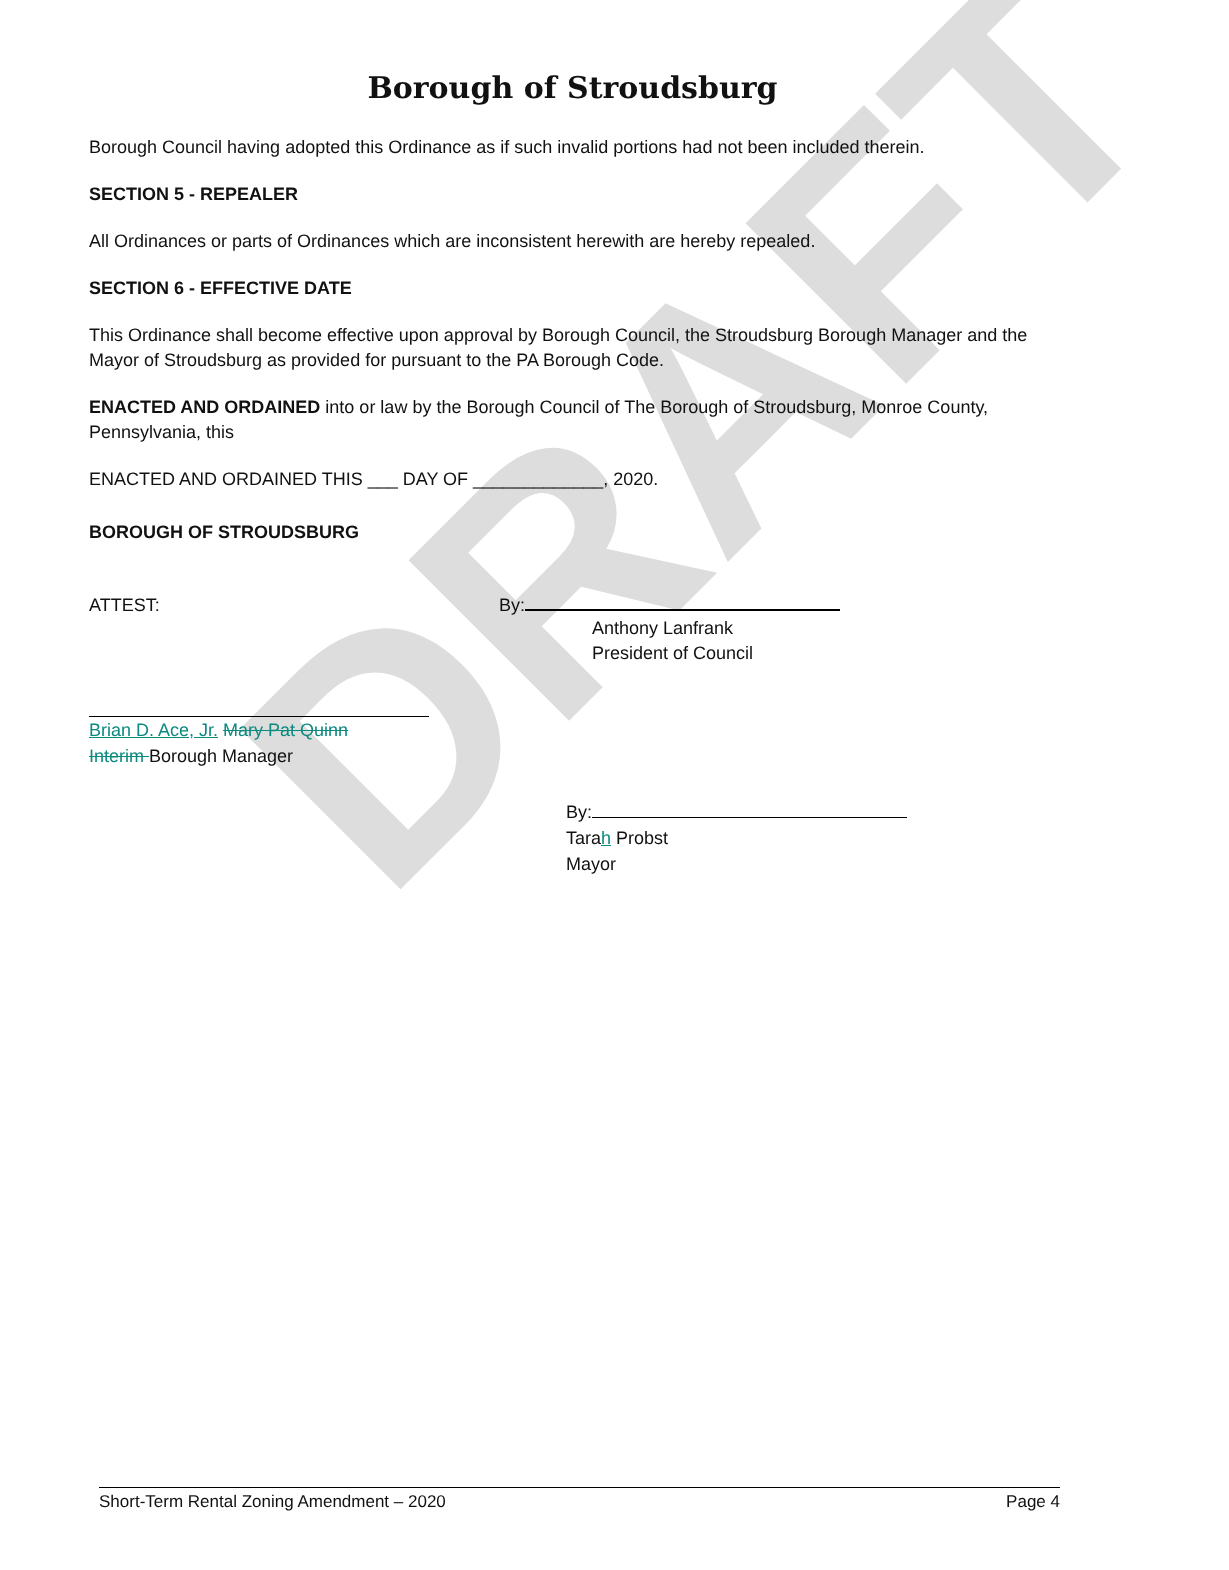DRAFT
Borough of Stroudsburg
Borough Council having adopted this Ordinance as if such invalid portions had not been included therein.
SECTION 5 - REPEALER
All Ordinances or parts of Ordinances which are inconsistent herewith are hereby repealed.
SECTION 6 - EFFECTIVE DATE
This Ordinance shall become effective upon approval by Borough Council, the Stroudsburg Borough Manager and the Mayor of Stroudsburg as provided for pursuant to the PA Borough Code.
ENACTED AND ORDAINED into or law by the Borough Council of The Borough of Stroudsburg, Monroe County, Pennsylvania, this
ENACTED AND ORDAINED THIS ___ DAY OF _____________, 2020.
BOROUGH OF STROUDSBURG
ATTEST: By:
Anthony Lanfrank
President of Council
Brian D. Ace, Jr. Mary Pat Quinn
Interim Borough Manager
By:
Tarah Probst
Mayor
Short-Term Rental Zoning Amendment – 2020 Page 4